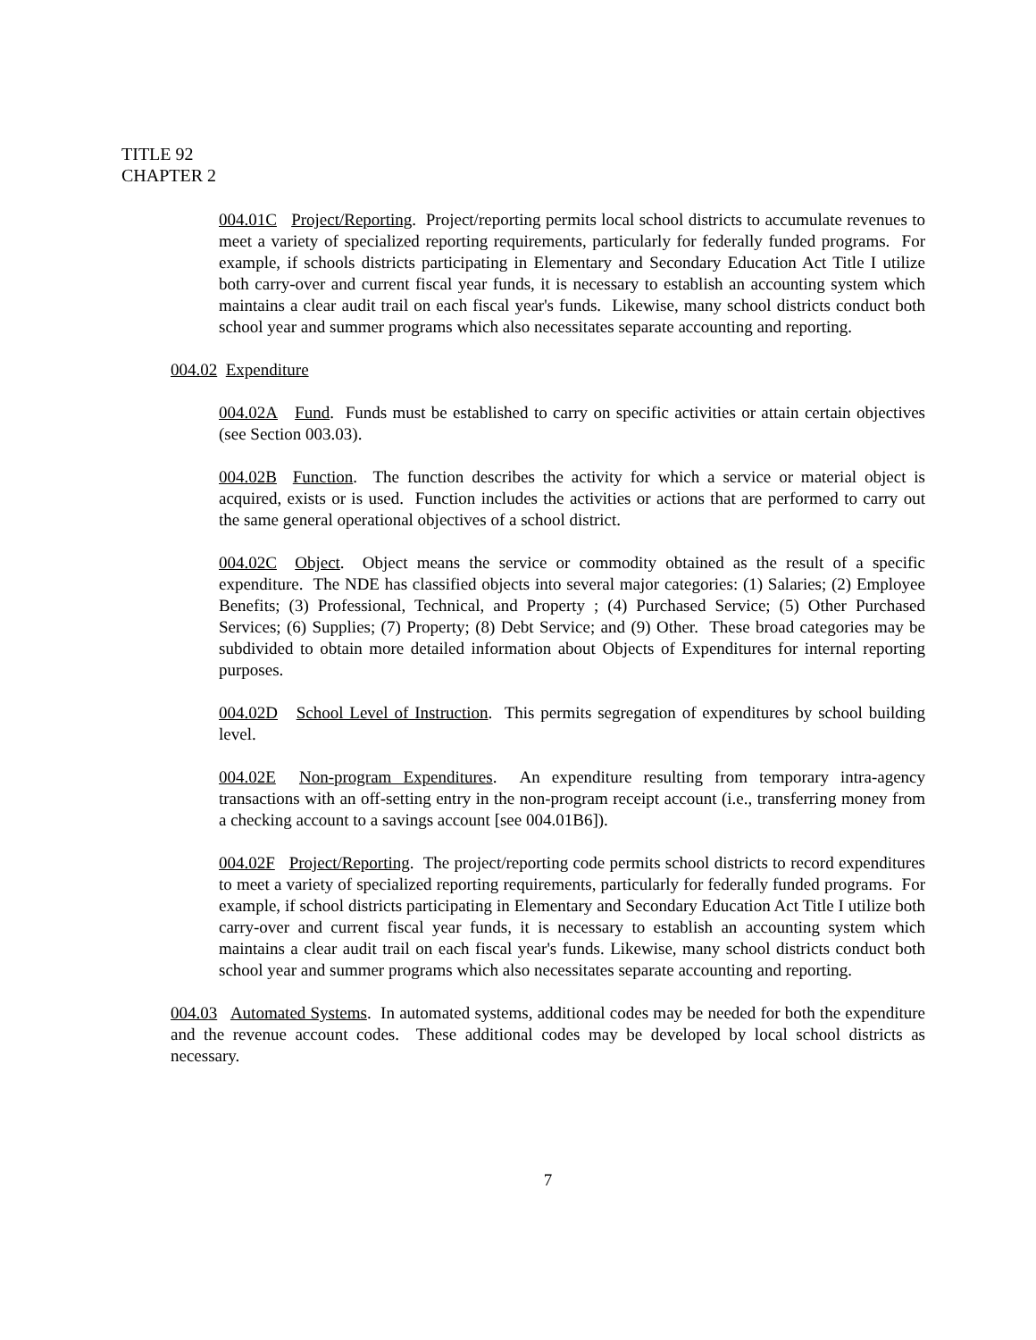TITLE 92
CHAPTER 2
004.01C Project/Reporting. Project/reporting permits local school districts to accumulate revenues to meet a variety of specialized reporting requirements, particularly for federally funded programs. For example, if schools districts participating in Elementary and Secondary Education Act Title I utilize both carry-over and current fiscal year funds, it is necessary to establish an accounting system which maintains a clear audit trail on each fiscal year's funds. Likewise, many school districts conduct both school year and summer programs which also necessitates separate accounting and reporting.
004.02 Expenditure
004.02A Fund. Funds must be established to carry on specific activities or attain certain objectives (see Section 003.03).
004.02B Function. The function describes the activity for which a service or material object is acquired, exists or is used. Function includes the activities or actions that are performed to carry out the same general operational objectives of a school district.
004.02C Object. Object means the service or commodity obtained as the result of a specific expenditure. The NDE has classified objects into several major categories: (1) Salaries; (2) Employee Benefits; (3) Professional, Technical, and Property ; (4) Purchased Service; (5) Other Purchased Services; (6) Supplies; (7) Property; (8) Debt Service; and (9) Other. These broad categories may be subdivided to obtain more detailed information about Objects of Expenditures for internal reporting purposes.
004.02D School Level of Instruction. This permits segregation of expenditures by school building level.
004.02E Non-program Expenditures. An expenditure resulting from temporary intra-agency transactions with an off-setting entry in the non-program receipt account (i.e., transferring money from a checking account to a savings account [see 004.01B6]).
004.02F Project/Reporting. The project/reporting code permits school districts to record expenditures to meet a variety of specialized reporting requirements, particularly for federally funded programs. For example, if school districts participating in Elementary and Secondary Education Act Title I utilize both carry-over and current fiscal year funds, it is necessary to establish an accounting system which maintains a clear audit trail on each fiscal year's funds. Likewise, many school districts conduct both school year and summer programs which also necessitates separate accounting and reporting.
004.03 Automated Systems. In automated systems, additional codes may be needed for both the expenditure and the revenue account codes. These additional codes may be developed by local school districts as necessary.
7